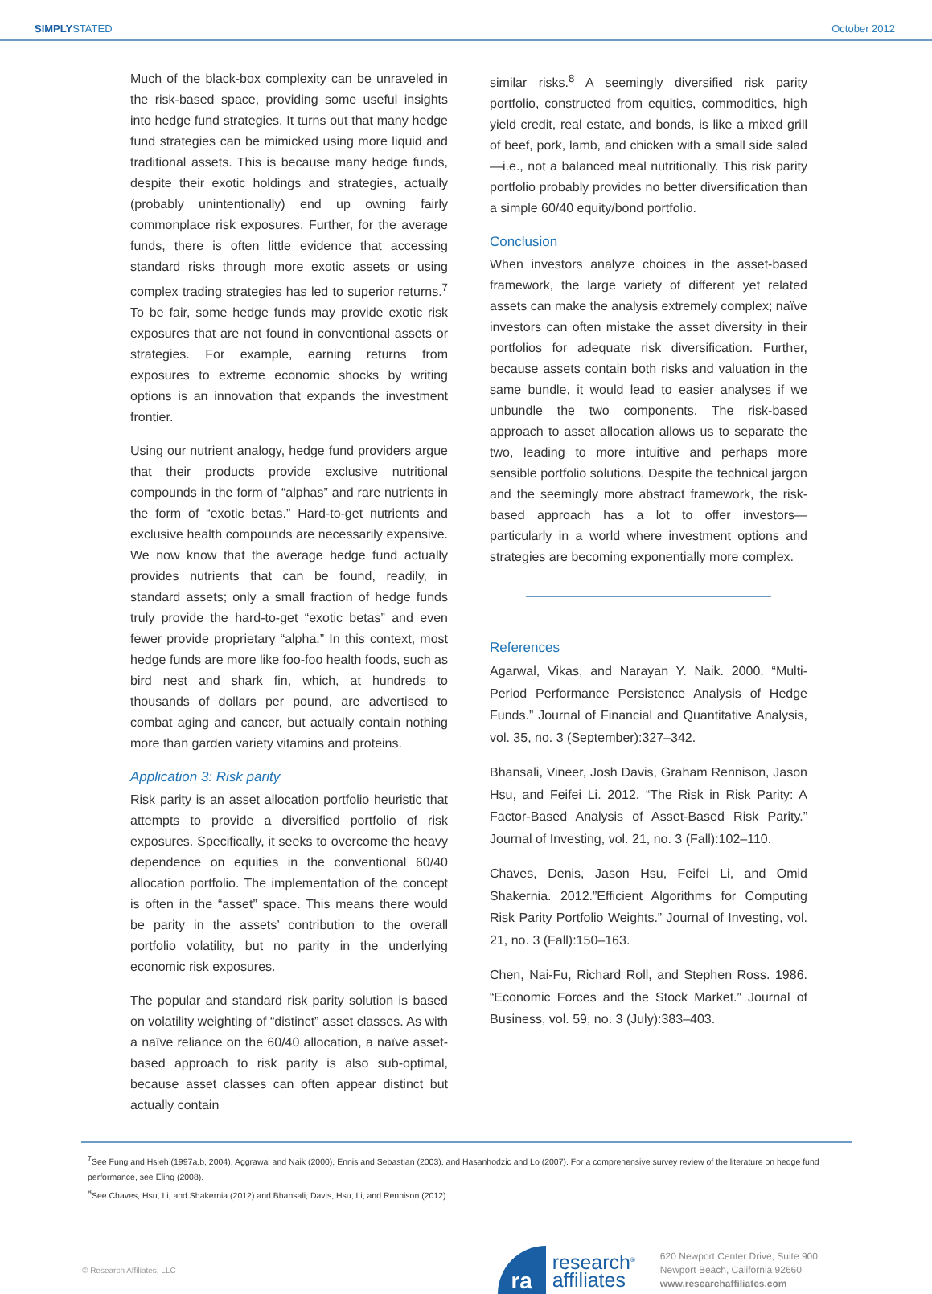SIMPLYSTATED October 2012
Much of the black-box complexity can be unraveled in the risk-based space, providing some useful insights into hedge fund strategies. It turns out that many hedge fund strategies can be mimicked using more liquid and traditional assets. This is because many hedge funds, despite their exotic holdings and strategies, actually (probably unintentionally) end up owning fairly commonplace risk exposures. Further, for the average funds, there is often little evidence that accessing standard risks through more exotic assets or using complex trading strategies has led to superior returns.<sup>7</sup> To be fair, some hedge funds may provide exotic risk exposures that are not found in conventional assets or strategies. For example, earning returns from exposures to extreme economic shocks by writing options is an innovation that expands the investment frontier.
Using our nutrient analogy, hedge fund providers argue that their products provide exclusive nutritional compounds in the form of “alphas” and rare nutrients in the form of “exotic betas.” Hard-to-get nutrients and exclusive health compounds are necessarily expensive. We now know that the average hedge fund actually provides nutrients that can be found, readily, in standard assets; only a small fraction of hedge funds truly provide the hard-to-get “exotic betas” and even fewer provide proprietary “alpha.” In this context, most hedge funds are more like foo-foo health foods, such as bird nest and shark fin, which, at hundreds to thousands of dollars per pound, are advertised to combat aging and cancer, but actually contain nothing more than garden variety vitamins and proteins.
Application 3: Risk parity
Risk parity is an asset allocation portfolio heuristic that attempts to provide a diversified portfolio of risk exposures. Specifically, it seeks to overcome the heavy dependence on equities in the conventional 60/40 allocation portfolio. The implementation of the concept is often in the “asset” space. This means there would be parity in the assets’ contribution to the overall portfolio volatility, but no parity in the underlying economic risk exposures.
The popular and standard risk parity solution is based on volatility weighting of “distinct” asset classes. As with a naïve reliance on the 60/40 allocation, a naïve asset-based approach to risk parity is also sub-optimal, because asset classes can often appear distinct but actually contain
similar risks.<sup>8</sup> A seemingly diversified risk parity portfolio, constructed from equities, commodities, high yield credit, real estate, and bonds, is like a mixed grill of beef, pork, lamb, and chicken with a small side salad—i.e., not a balanced meal nutritionally. This risk parity portfolio probably provides no better diversification than a simple 60/40 equity/bond portfolio.
Conclusion
When investors analyze choices in the asset-based framework, the large variety of different yet related assets can make the analysis extremely complex; naïve investors can often mistake the asset diversity in their portfolios for adequate risk diversification. Further, because assets contain both risks and valuation in the same bundle, it would lead to easier analyses if we unbundle the two components. The risk-based approach to asset allocation allows us to separate the two, leading to more intuitive and perhaps more sensible portfolio solutions. Despite the technical jargon and the seemingly more abstract framework, the risk-based approach has a lot to offer investors—particularly in a world where investment options and strategies are becoming exponentially more complex.
References
Agarwal, Vikas, and Narayan Y. Naik. 2000. “Multi-Period Performance Persistence Analysis of Hedge Funds.” Journal of Financial and Quantitative Analysis, vol. 35, no. 3 (September):327–342.
Bhansali, Vineer, Josh Davis, Graham Rennison, Jason Hsu, and Feifei Li. 2012. “The Risk in Risk Parity: A Factor-Based Analysis of Asset-Based Risk Parity.” Journal of Investing, vol. 21, no. 3 (Fall):102–110.
Chaves, Denis, Jason Hsu, Feifei Li, and Omid Shakernia. 2012.”Efficient Algorithms for Computing Risk Parity Portfolio Weights.” Journal of Investing, vol. 21, no. 3 (Fall):150–163.
Chen, Nai-Fu, Richard Roll, and Stephen Ross. 1986. “Economic Forces and the Stock Market.” Journal of Business, vol. 59, no. 3 (July):383–403.
<sup>7</sup> See Fung and Hsieh (1997a,b, 2004), Aggrawal and Naik (2000), Ennis and Sebastian (2003), and Hasanhodzic and Lo (2007). For a comprehensive survey review of the literature on hedge fund performance, see Eling (2008).
<sup>8</sup> See Chaves, Hsu, Li, and Shakernia (2012) and Bhansali, Davis, Hsu, Li, and Rennison (2012).
© Research Affiliates, LLC
ra
research<sup>®</sup>
affiliates
620 Newport Center Drive, Suite 900
Newport Beach, California 92660
www.researchaffiliates.com